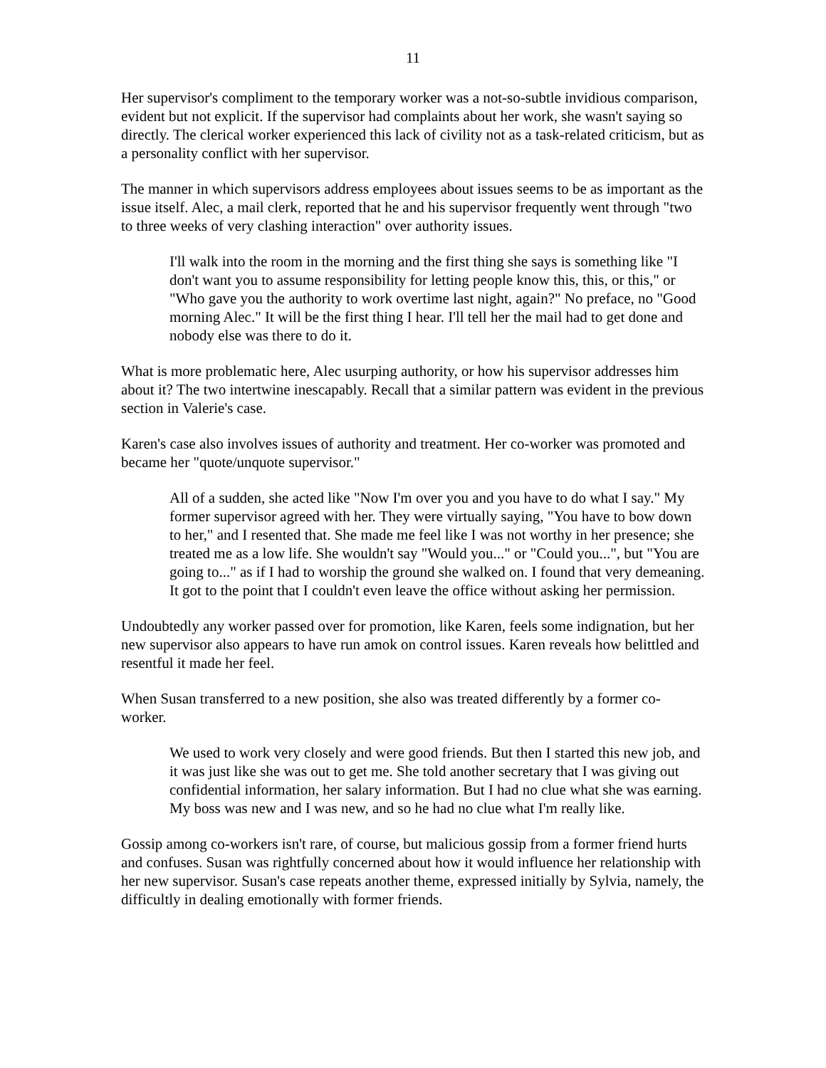11
Her supervisor's compliment to the temporary worker was a not-so-subtle invidious comparison, evident but not explicit. If the supervisor had complaints about her work, she wasn't saying so directly. The clerical worker experienced this lack of civility not as a task-related criticism, but as a personality conflict with her supervisor.
The manner in which supervisors address employees about issues seems to be as important as the issue itself. Alec, a mail clerk, reported that he and his supervisor frequently went through "two to three weeks of very clashing interaction" over authority issues.
I'll walk into the room in the morning and the first thing she says is something like "I don't want you to assume responsibility for letting people know this, this, or this," or "Who gave you the authority to work overtime last night, again?" No preface, no "Good morning Alec." It will be the first thing I hear. I'll tell her the mail had to get done and nobody else was there to do it.
What is more problematic here, Alec usurping authority, or how his supervisor addresses him about it? The two intertwine inescapably. Recall that a similar pattern was evident in the previous section in Valerie's case.
Karen's case also involves issues of authority and treatment. Her co-worker was promoted and became her "quote/unquote supervisor."
All of a sudden, she acted like "Now I'm over you and you have to do what I say." My former supervisor agreed with her. They were virtually saying, "You have to bow down to her," and I resented that. She made me feel like I was not worthy in her presence; she treated me as a low life. She wouldn't say "Would you..." or "Could you...", but "You are going to..." as if I had to worship the ground she walked on. I found that very demeaning. It got to the point that I couldn't even leave the office without asking her permission.
Undoubtedly any worker passed over for promotion, like Karen, feels some indignation, but her new supervisor also appears to have run amok on control issues. Karen reveals how belittled and resentful it made her feel.
When Susan transferred to a new position, she also was treated differently by a former co-worker.
We used to work very closely and were good friends. But then I started this new job, and it was just like she was out to get me. She told another secretary that I was giving out confidential information, her salary information. But I had no clue what she was earning. My boss was new and I was new, and so he had no clue what I'm really like.
Gossip among co-workers isn't rare, of course, but malicious gossip from a former friend hurts and confuses. Susan was rightfully concerned about how it would influence her relationship with her new supervisor. Susan's case repeats another theme, expressed initially by Sylvia, namely, the difficultly in dealing emotionally with former friends.